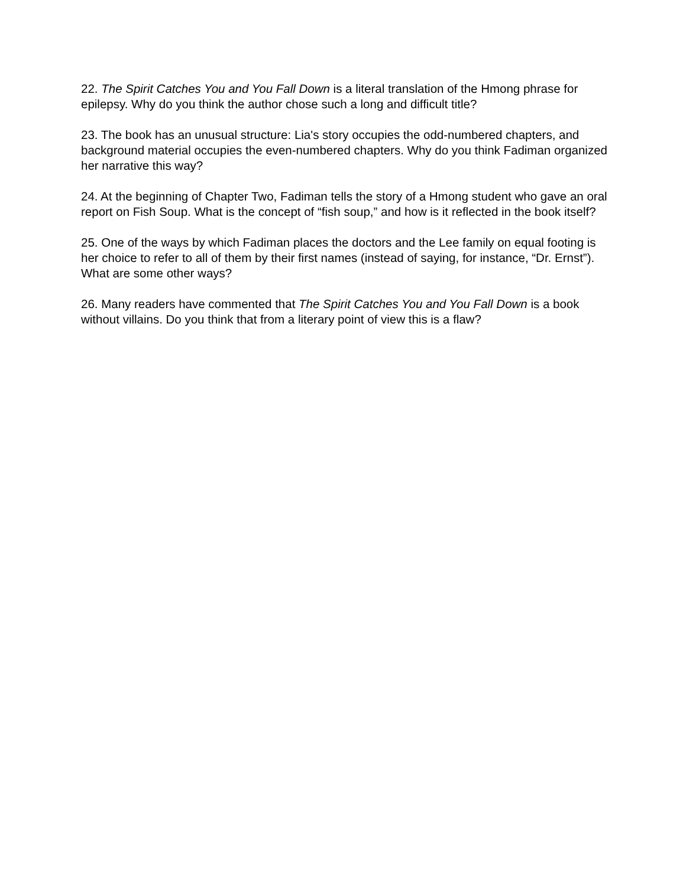22. The Spirit Catches You and You Fall Down is a literal translation of the Hmong phrase for epilepsy. Why do you think the author chose such a long and difficult title?
23. The book has an unusual structure: Lia's story occupies the odd-numbered chapters, and background material occupies the even-numbered chapters. Why do you think Fadiman organized her narrative this way?
24. At the beginning of Chapter Two, Fadiman tells the story of a Hmong student who gave an oral report on Fish Soup. What is the concept of “fish soup,” and how is it reflected in the book itself?
25. One of the ways by which Fadiman places the doctors and the Lee family on equal footing is her choice to refer to all of them by their first names (instead of saying, for instance, “Dr. Ernst”). What are some other ways?
26. Many readers have commented that The Spirit Catches You and You Fall Down is a book without villains. Do you think that from a literary point of view this is a flaw?